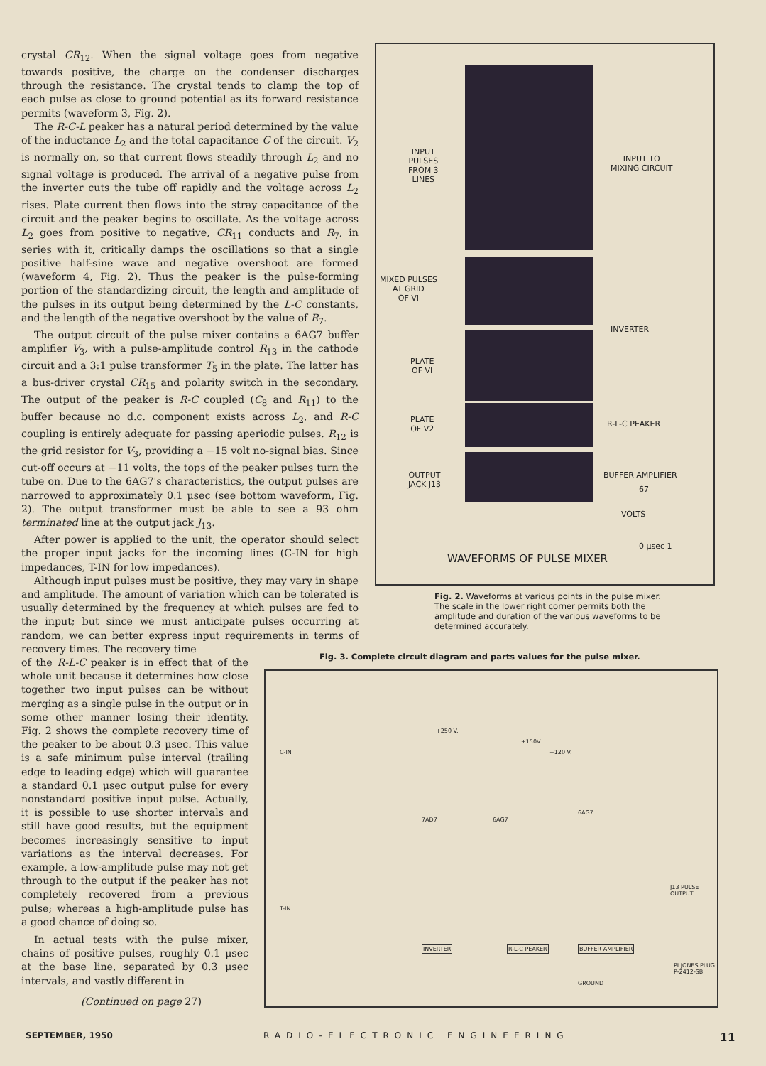crystal CR<sub>12</sub>. When the signal voltage goes from negative towards positive, the charge on the condenser discharges through the resistance. The crystal tends to clamp the top of each pulse as close to ground potential as its forward resistance permits (waveform 3, Fig. 2).
The R-C-L peaker has a natural period determined by the value of the inductance L<sub>2</sub> and the total capacitance C of the circuit. V<sub>2</sub> is normally on, so that current flows steadily through L<sub>2</sub> and no signal voltage is produced. The arrival of a negative pulse from the inverter cuts the tube off rapidly and the voltage across L<sub>2</sub> rises. Plate current then flows into the stray capacitance of the circuit and the peaker begins to oscillate. As the voltage across L<sub>2</sub> goes from positive to negative, CR<sub>11</sub> conducts and R<sub>7</sub>, in series with it, critically damps the oscillations so that a single positive half-sine wave and negative overshoot are formed (waveform 4, Fig. 2). Thus the peaker is the pulse-forming portion of the standardizing circuit, the length and amplitude of the pulses in its output being determined by the L-C constants, and the length of the negative overshoot by the value of R<sub>7</sub>.
The output circuit of the pulse mixer contains a 6AG7 buffer amplifier V<sub>3</sub>, with a pulse-amplitude control R<sub>13</sub> in the cathode circuit and a 3:1 pulse transformer T<sub>5</sub> in the plate. The latter has a bus-driver crystal CR<sub>15</sub> and polarity switch in the secondary. The output of the peaker is R-C coupled (C<sub>8</sub> and R<sub>11</sub>) to the buffer because no d.c. component exists across L<sub>2</sub>, and R-C coupling is entirely adequate for passing aperiodic pulses. R<sub>12</sub> is the grid resistor for V<sub>3</sub>, providing a −15 volt no-signal bias. Since cut-off occurs at −11 volts, the tops of the peaker pulses turn the tube on. Due to the 6AG7's characteristics, the output pulses are narrowed to approximately 0.1 μsec (see bottom waveform, Fig. 2). The output transformer must be able to see a 93 ohm terminated line at the output jack J<sub>13</sub>.
After power is applied to the unit, the operator should select the proper input jacks for the incoming lines (C-IN for high impedances, T-IN for low impedances).
Although input pulses must be positive, they may vary in shape and amplitude. The amount of variation which can be tolerated is usually determined by the frequency at which pulses are fed to the input; but since we must anticipate pulses occurring at random, we can better express input requirements in terms of recovery times. The recovery time
of the R-L-C peaker is in effect that of the whole unit because it determines how close together two input pulses can be without merging as a single pulse in the output or in some other manner losing their identity. Fig. 2 shows the complete recovery time of the peaker to be about 0.3 μsec. This value is a safe minimum pulse interval (trailing edge to leading edge) which will guarantee a standard 0.1 μsec output pulse for every nonstandard positive input pulse. Actually, it is possible to use shorter intervals and still have good results, but the equipment becomes increasingly sensitive to input variations as the interval decreases. For example, a low-amplitude pulse may not get through to the output if the peaker has not completely recovered from a previous pulse; whereas a high-amplitude pulse has a good chance of doing so.
In actual tests with the pulse mixer, chains of positive pulses, roughly 0.1 μsec at the base line, separated by 0.3 μsec intervals, and vastly different in
(Continued on page 27)
INPUT
PULSES
FROM 3
LINES
INPUT TO
MIXING CIRCUIT
MIXED PULSES
AT GRID
OF VI
INVERTER
PLATE
OF VI
PLATE
OF V2
R-L-C PEAKER
OUTPUT
JACK J13
BUFFER AMPLIFIER
67
VOLTS
0 μsec 1
WAVEFORMS OF PULSE MIXER
Fig. 2. Waveforms at various points in the pulse mixer. The scale in the lower right corner permits both the amplitude and duration of the various waveforms to be determined accurately.
Fig. 3. Complete circuit diagram and parts values for the pulse mixer.
C-IN
T-IN
+250 V.
+150V.
+120 V.
7AD7 6AG7
6AG7
INVERTER R-L-C PEAKER BUFFER AMPLIFIER
GROUND
J13 PULSE OUTPUT
PI JONES PLUG P-2412-SB
SEPTEMBER, 1950 RADIO-ELECTRONIC ENGINEERING 11